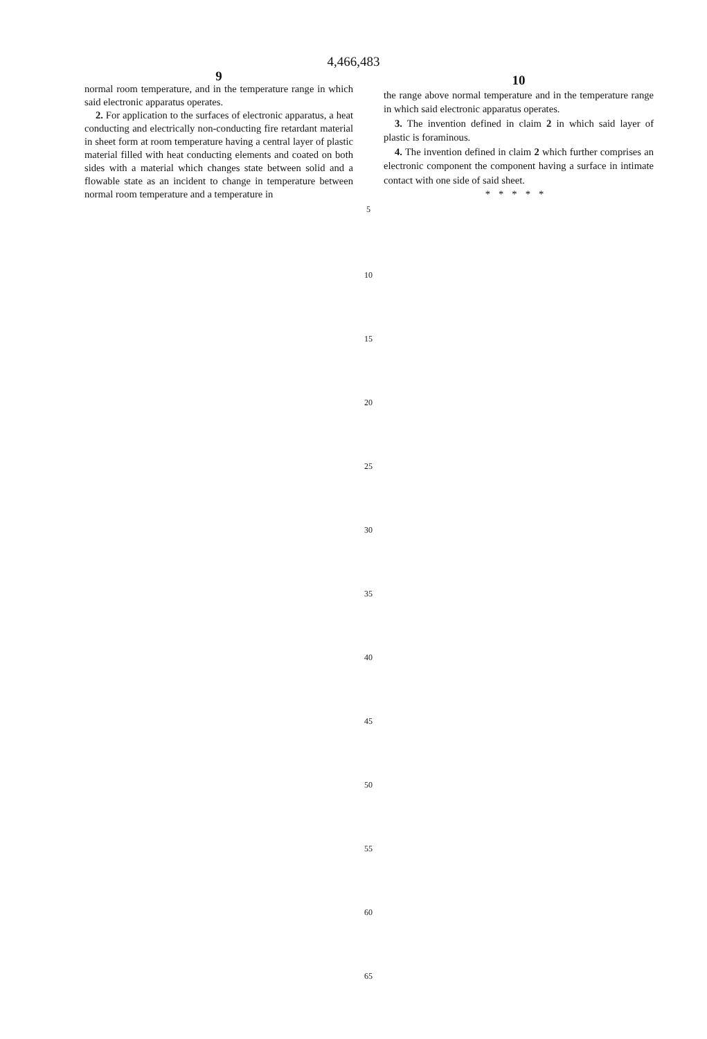4,466,483
9
normal room temperature, and in the temperature range in which said electronic apparatus operates.
2. For application to the surfaces of electronic apparatus, a heat conducting and electrically non-conducting fire retardant material in sheet form at room temperature having a central layer of plastic material filled with heat conducting elements and coated on both sides with a material which changes state between solid and a flowable state as an incident to change in temperature between normal room temperature and a temperature in
5
10
15
20
25
30
35
40
45
50
55
60
65
10
the range above normal temperature and in the temperature range in which said electronic apparatus operates.
3. The invention defined in claim 2 in which said layer of plastic is foraminous.
4. The invention defined in claim 2 which further comprises an electronic component the component having a surface in intimate contact with one side of said sheet.
*****